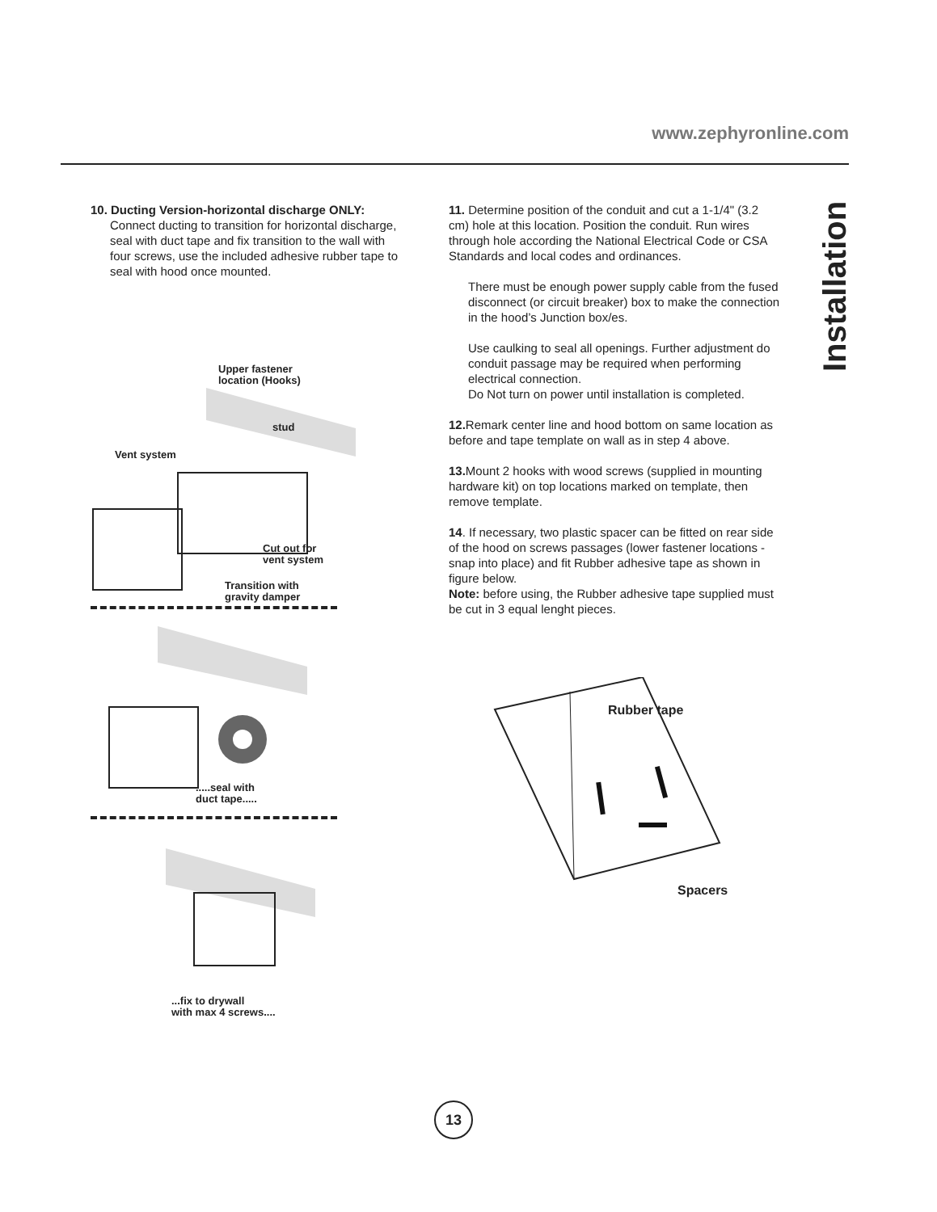www.zephyronline.com
Installation
10. Ducting Version-horizontal discharge ONLY:
Connect ducting to transition for horizontal discharge, seal with duct tape and fix transition to the wall with four screws, use the included adhesive rubber tape to seal with hood once mounted.
11. Determine position of the conduit and cut a 1-1/4" (3.2 cm) hole at this location. Position the conduit. Run wires through hole according the National Electrical Code or CSA Standards and local codes and ordinances.
There must be enough power supply cable from the fused disconnect (or circuit breaker) box to make the connection in the hood’s Junction box/es.
Use caulking to seal all openings. Further adjustment do conduit passage may be required when performing electrical connection.
Do Not turn on power until installation is completed.
12. Remark center line and hood bottom on same location as before and tape template on wall as in step 4 above.
13. Mount 2 hooks with wood screws (supplied in mounting hardware kit) on top locations marked on template, then remove template.
14. If necessary, two plastic spacer can be fitted on rear side of the hood on screws passages (lower fastener locations - snap into place) and fit Rubber adhesive tape as shown in figure below.
Note: before using, the Rubber adhesive tape supplied must be cut in 3 equal lenght pieces.
Upper fastener
location (Hooks)
stud
Vent system
Cut out for
vent system
Transition with
gravity damper
.....seal with
duct tape.....
...fix to drywall
with max 4 screws....
Rubber tape
Spacers
13